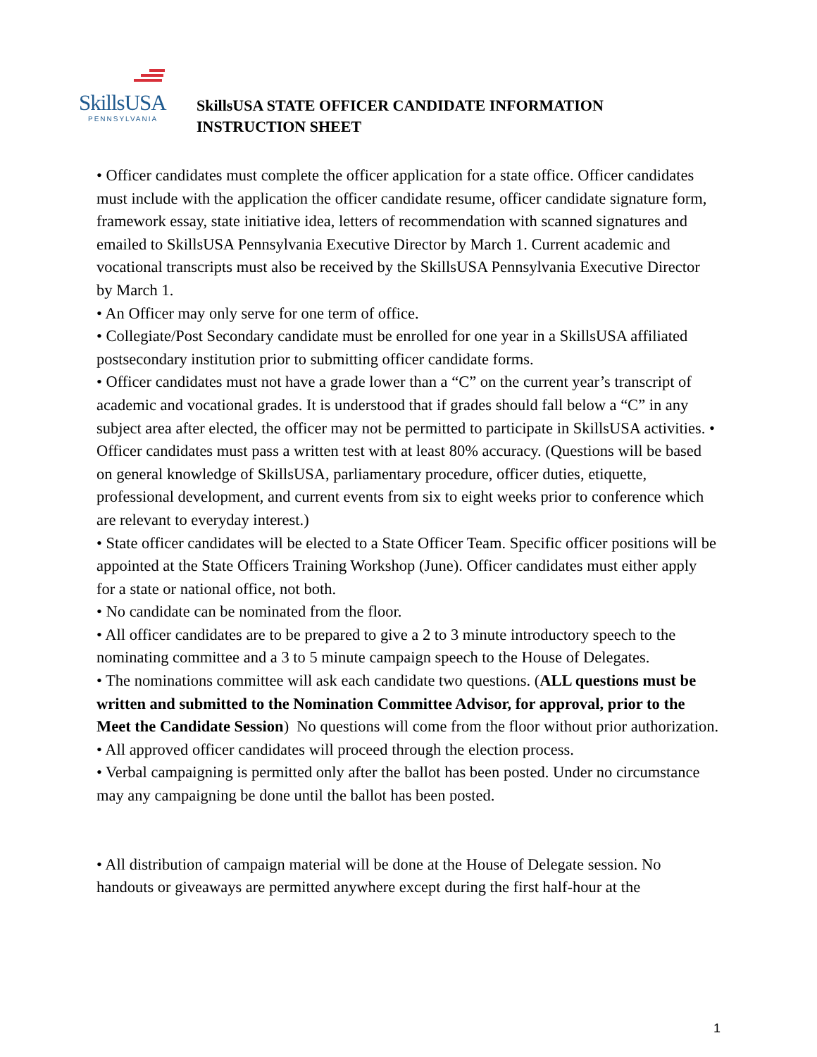SkillsUSA
PENNSYLVANIA
SkillsUSA STATE OFFICER CANDIDATE INFORMATION
INSTRUCTION SHEET
• Officer candidates must complete the officer application for a state office. Officer candidates must include with the application the officer candidate resume, officer candidate signature form, framework essay, state initiative idea, letters of recommendation with scanned signatures and emailed to SkillsUSA Pennsylvania Executive Director by March 1. Current academic and vocational transcripts must also be received by the SkillsUSA Pennsylvania Executive Director by March 1.
• An Officer may only serve for one term of office.
• Collegiate/Post Secondary candidate must be enrolled for one year in a SkillsUSA affiliated postsecondary institution prior to submitting officer candidate forms.
• Officer candidates must not have a grade lower than a “C” on the current year’s transcript of academic and vocational grades. It is understood that if grades should fall below a “C” in any subject area after elected, the officer may not be permitted to participate in SkillsUSA activities. • Officer candidates must pass a written test with at least 80% accuracy. (Questions will be based on general knowledge of SkillsUSA, parliamentary procedure, officer duties, etiquette, professional development, and current events from six to eight weeks prior to conference which are relevant to everyday interest.)
• State officer candidates will be elected to a State Officer Team. Specific officer positions will be appointed at the State Officers Training Workshop (June). Officer candidates must either apply for a state or national office, not both.
• No candidate can be nominated from the floor.
• All officer candidates are to be prepared to give a 2 to 3 minute introductory speech to the nominating committee and a 3 to 5 minute campaign speech to the House of Delegates.
• The nominations committee will ask each candidate two questions. (ALL questions must be written and submitted to the Nomination Committee Advisor, for approval, prior to the Meet the Candidate Session) No questions will come from the floor without prior authorization.
• All approved officer candidates will proceed through the election process.
• Verbal campaigning is permitted only after the ballot has been posted. Under no circumstance may any campaigning be done until the ballot has been posted.
• All distribution of campaign material will be done at the House of Delegate session. No handouts or giveaways are permitted anywhere except during the first half-hour at the
1